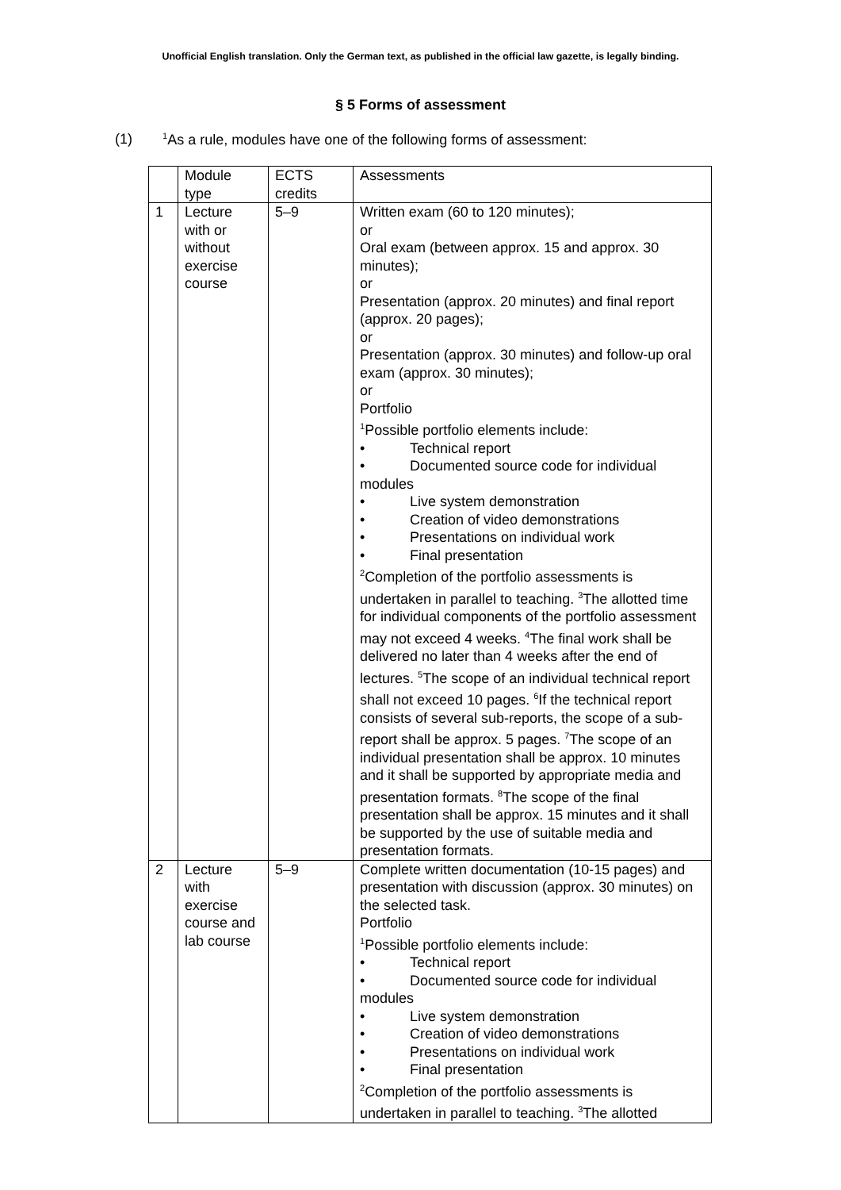Unofficial English translation. Only the German text, as published in the official law gazette, is legally binding.
§ 5 Forms of assessment
(1) <sup>1</sup>As a rule, modules have one of the following forms of assessment:
| | Module type | ECTS credits | Assessments |
| --- | --- | --- | --- |
| 1 | Lecture with or without exercise course | 5–9 | Written exam (60 to 120 minutes); or Oral exam (between approx. 15 and approx. 30 minutes); or Presentation (approx. 20 minutes) and final report (approx. 20 pages); or Presentation (approx. 30 minutes) and follow-up oral exam (approx. 30 minutes); or Portfolio <sup>1</sup> Possible portfolio elements include: • Technical report • Documented source code for individual modules • Live system demonstration • Creation of video demonstrations • Presentations on individual work • Final presentation <sup>2</sup> Completion of the portfolio assessments is undertaken in parallel to teaching. <sup>3</sup>The allotted time for individual components of the portfolio assessment may not exceed 4 weeks. <sup>4</sup>The final work shall be delivered no later than 4 weeks after the end of lectures. <sup>5</sup>The scope of an individual technical report shall not exceed 10 pages. <sup>6</sup>If the technical report consists of several sub-reports, the scope of a sub-report shall be approx. 5 pages. <sup>7</sup>The scope of an individual presentation shall be approx. 10 minutes and it shall be supported by appropriate media and presentation formats. <sup>8</sup>The scope of the final presentation shall be approx. 15 minutes and it shall be supported by the use of suitable media and presentation formats. |
| 2 | Lecture with exercise course and lab course | 5–9 | Complete written documentation (10-15 pages) and presentation with discussion (approx. 30 minutes) on the selected task. Portfolio <sup>1</sup> Possible portfolio elements include: • Technical report • Documented source code for individual modules • Live system demonstration • Creation of video demonstrations • Presentations on individual work • Final presentation <sup>2</sup> Completion of the portfolio assessments is undertaken in parallel to teaching. <sup>3</sup>The allotted |